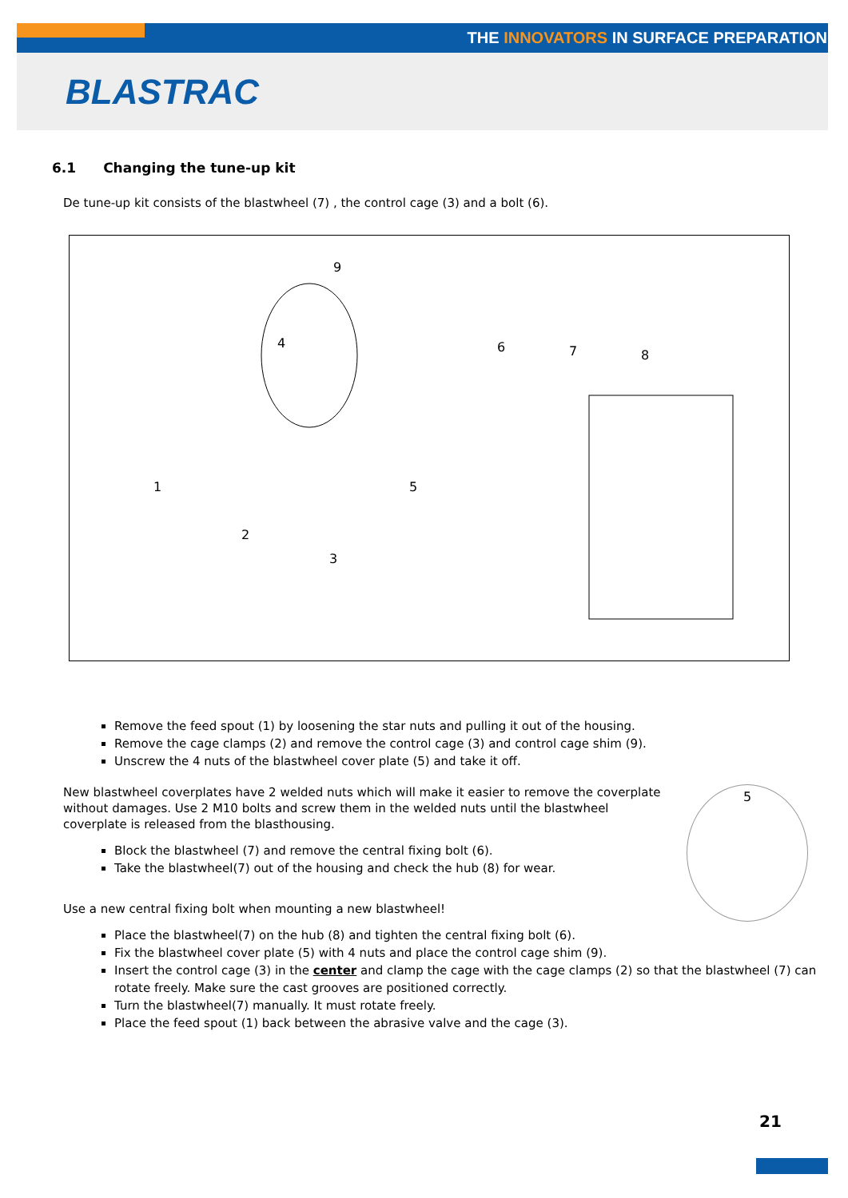THE INNOVATORS IN SURFACE PREPARATION
BLASTRAC
6.1 Changing the tune-up kit
De tune-up kit consists of the blastwheel (7) , the control cage (3) and a bolt (6).
9
4
5
6
7
8
1
2
3
Remove the feed spout (1) by loosening the star nuts and pulling it out of the housing.
Remove the cage clamps (2) and remove the control cage (3) and control cage shim (9).
Unscrew the 4 nuts of the blastwheel cover plate (5) and take it off.
5
New blastwheel coverplates have 2 welded nuts which will make it easier to remove the coverplate without damages. Use 2 M10 bolts and screw them in the welded nuts until the blastwheel coverplate is released from the blasthousing.
Block the blastwheel (7) and remove the central fixing bolt (6).
Take the blastwheel(7) out of the housing and check the hub (8) for wear.
Use a new central fixing bolt when mounting a new blastwheel!
Place the blastwheel(7) on the hub (8) and tighten the central fixing bolt (6).
Fix the blastwheel cover plate (5) with 4 nuts and place the control cage shim (9).
Insert the control cage (3) in the center and clamp the cage with the cage clamps (2) so that the blastwheel (7) can rotate freely. Make sure the cast grooves are positioned correctly.
Turn the blastwheel(7) manually. It must rotate freely.
Place the feed spout (1) back between the abrasive valve and the cage (3).
21